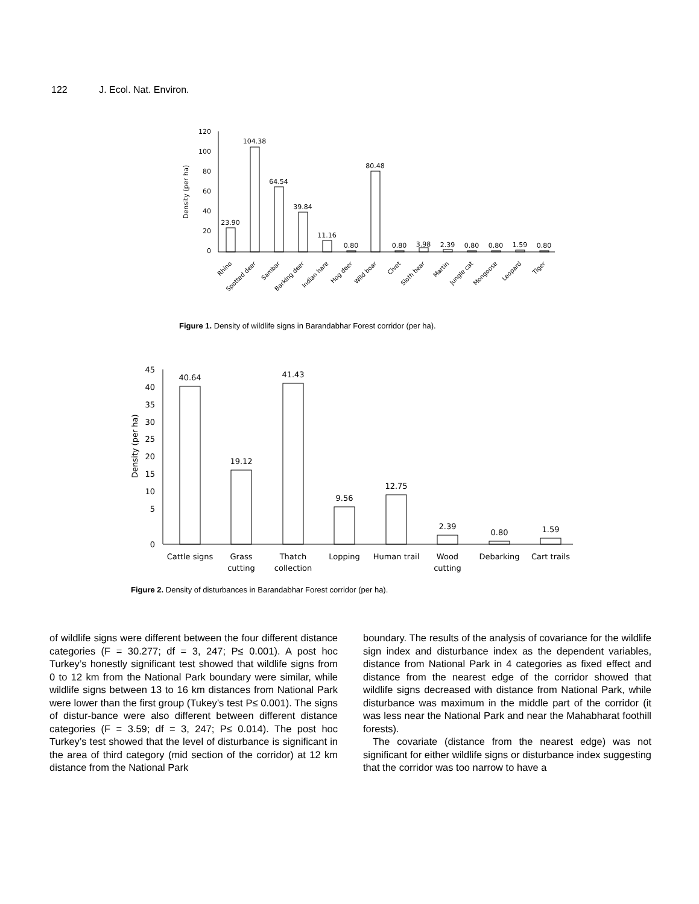122 J. Ecol. Nat. Environ.
120
100
80
60
40
20
0
Density (per ha)
23.90
104.38
64.54
39.84
11.16
0.80
80.48
0.80
3.98
2.39
0.80
0.80
1.59
0.80
Rhino
Spotted deer
Sambar
Barking deer
Indian hare
Hog deer
Wild boar
Civet
Sloth bear
Martin
Jungle cat
Mongoose
Leopard
Tiger
Figure 1. Density of wildlife signs in Barandabhar Forest corridor (per ha).
45
40
35
30
25
20
15
10
5
0
Density (per ha)
40.64
19.12
41.43
9.56
12.75
2.39
0.80
1.59
Cattle signs
Grass
Thatch
Lopping
Human trail
Wood
Debarking
Cart trails
cutting
collection
cutting
Figure 2. Density of disturbances in Barandabhar Forest corridor (per ha).
of wildlife signs were different between the four different distance categories (F = 30.277; df = 3, 247; P≤ 0.001). A post hoc Turkey’s honestly significant test showed that wildlife signs from 0 to 12 km from the National Park boundary were similar, while wildlife signs between 13 to 16 km distances from National Park were lower than the first group (Tukey’s test P≤ 0.001). The signs of distur-bance were also different between different distance categories (F = 3.59; df = 3, 247; P≤ 0.014). The post hoc Turkey’s test showed that the level of disturbance is significant in the area of third category (mid section of the corridor) at 12 km distance from the National Park
boundary. The results of the analysis of covariance for the wildlife sign index and disturbance index as the dependent variables, distance from National Park in 4 categories as fixed effect and distance from the nearest edge of the corridor showed that wildlife signs decreased with distance from National Park, while disturbance was maximum in the middle part of the corridor (it was less near the National Park and near the Mahabharat foothill forests).
The covariate (distance from the nearest edge) was not significant for either wildlife signs or disturbance index suggesting that the corridor was too narrow to have a